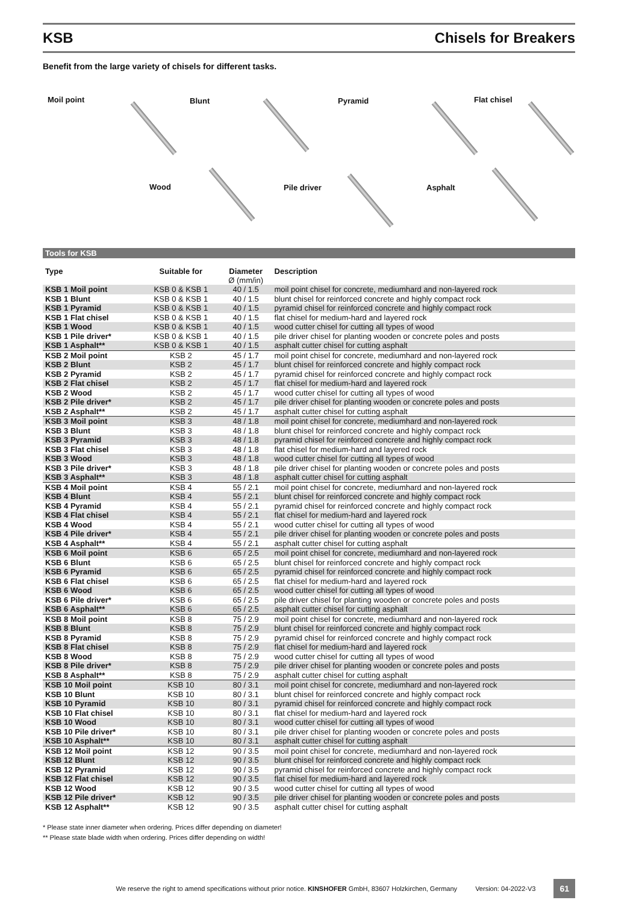KSB Chisels for Breakers
Benefit from the large variety of chisels for different tasks.
Moil point Blunt Pyramid Flat chisel
Wood Pile driver Asphalt
Tools for KSB
| Type | Suitable for | Diameter Ø (mm/in) | Description |
| --- | --- | --- | --- |
| KSB 1 Moil point | KSB 0 & KSB 1 | 40 / 1.5 | moil point chisel for concrete, mediumhard and non-layered rock |
| KSB 1 Blunt | KSB 0 & KSB 1 | 40 / 1.5 | blunt chisel for reinforced concrete and highly compact rock |
| KSB 1 Pyramid | KSB 0 & KSB 1 | 40 / 1.5 | pyramid chisel for reinforced concrete and highly compact rock |
| KSB 1 Flat chisel | KSB 0 & KSB 1 | 40 / 1.5 | flat chisel for medium-hard and layered rock |
| KSB 1 Wood | KSB 0 & KSB 1 | 40 / 1.5 | wood cutter chisel for cutting all types of wood |
| KSB 1 Pile driver* | KSB 0 & KSB 1 | 40 / 1.5 | pile driver chisel for planting wooden or concrete poles and posts |
| KSB 1 Asphalt** | KSB 0 & KSB 1 | 40 / 1.5 | asphalt cutter chisel for cutting asphalt |
| KSB 2 Moil point | KSB 2 | 45 / 1.7 | moil point chisel for concrete, mediumhard and non-layered rock |
| KSB 2 Blunt | KSB 2 | 45 / 1.7 | blunt chisel for reinforced concrete and highly compact rock |
| KSB 2 Pyramid | KSB 2 | 45 / 1.7 | pyramid chisel for reinforced concrete and highly compact rock |
| KSB 2 Flat chisel | KSB 2 | 45 / 1.7 | flat chisel for medium-hard and layered rock |
| KSB 2 Wood | KSB 2 | 45 / 1.7 | wood cutter chisel for cutting all types of wood |
| KSB 2 Pile driver* | KSB 2 | 45 / 1.7 | pile driver chisel for planting wooden or concrete poles and posts |
| KSB 2 Asphalt** | KSB 2 | 45 / 1.7 | asphalt cutter chisel for cutting asphalt |
| KSB 3 Moil point | KSB 3 | 48 / 1.8 | moil point chisel for concrete, mediumhard and non-layered rock |
| KSB 3 Blunt | KSB 3 | 48 / 1.8 | blunt chisel for reinforced concrete and highly compact rock |
| KSB 3 Pyramid | KSB 3 | 48 / 1.8 | pyramid chisel for reinforced concrete and highly compact rock |
| KSB 3 Flat chisel | KSB 3 | 48 / 1.8 | flat chisel for medium-hard and layered rock |
| KSB 3 Wood | KSB 3 | 48 / 1.8 | wood cutter chisel for cutting all types of wood |
| KSB 3 Pile driver* | KSB 3 | 48 / 1.8 | pile driver chisel for planting wooden or concrete poles and posts |
| KSB 3 Asphalt** | KSB 3 | 48 / 1.8 | asphalt cutter chisel for cutting asphalt |
| KSB 4 Moil point | KSB 4 | 55 / 2.1 | moil point chisel for concrete, mediumhard and non-layered rock |
| KSB 4 Blunt | KSB 4 | 55 / 2.1 | blunt chisel for reinforced concrete and highly compact rock |
| KSB 4 Pyramid | KSB 4 | 55 / 2.1 | pyramid chisel for reinforced concrete and highly compact rock |
| KSB 4 Flat chisel | KSB 4 | 55 / 2.1 | flat chisel for medium-hard and layered rock |
| KSB 4 Wood | KSB 4 | 55 / 2.1 | wood cutter chisel for cutting all types of wood |
| KSB 4 Pile driver* | KSB 4 | 55 / 2.1 | pile driver chisel for planting wooden or concrete poles and posts |
| KSB 4 Asphalt** | KSB 4 | 55 / 2.1 | asphalt cutter chisel for cutting asphalt |
| KSB 6 Moil point | KSB 6 | 65 / 2.5 | moil point chisel for concrete, mediumhard and non-layered rock |
| KSB 6 Blunt | KSB 6 | 65 / 2.5 | blunt chisel for reinforced concrete and highly compact rock |
| KSB 6 Pyramid | KSB 6 | 65 / 2.5 | pyramid chisel for reinforced concrete and highly compact rock |
| KSB 6 Flat chisel | KSB 6 | 65 / 2.5 | flat chisel for medium-hard and layered rock |
| KSB 6 Wood | KSB 6 | 65 / 2.5 | wood cutter chisel for cutting all types of wood |
| KSB 6 Pile driver* | KSB 6 | 65 / 2.5 | pile driver chisel for planting wooden or concrete poles and posts |
| KSB 6 Asphalt** | KSB 6 | 65 / 2.5 | asphalt cutter chisel for cutting asphalt |
| KSB 8 Moil point | KSB 8 | 75 / 2.9 | moil point chisel for concrete, mediumhard and non-layered rock |
| KSB 8 Blunt | KSB 8 | 75 / 2.9 | blunt chisel for reinforced concrete and highly compact rock |
| KSB 8 Pyramid | KSB 8 | 75 / 2.9 | pyramid chisel for reinforced concrete and highly compact rock |
| KSB 8 Flat chisel | KSB 8 | 75 / 2.9 | flat chisel for medium-hard and layered rock |
| KSB 8 Wood | KSB 8 | 75 / 2.9 | wood cutter chisel for cutting all types of wood |
| KSB 8 Pile driver* | KSB 8 | 75 / 2.9 | pile driver chisel for planting wooden or concrete poles and posts |
| KSB 8 Asphalt** | KSB 8 | 75 / 2.9 | asphalt cutter chisel for cutting asphalt |
| KSB 10 Moil point | KSB 10 | 80 / 3.1 | moil point chisel for concrete, mediumhard and non-layered rock |
| KSB 10 Blunt | KSB 10 | 80 / 3.1 | blunt chisel for reinforced concrete and highly compact rock |
| KSB 10 Pyramid | KSB 10 | 80 / 3.1 | pyramid chisel for reinforced concrete and highly compact rock |
| KSB 10 Flat chisel | KSB 10 | 80 / 3.1 | flat chisel for medium-hard and layered rock |
| KSB 10 Wood | KSB 10 | 80 / 3.1 | wood cutter chisel for cutting all types of wood |
| KSB 10 Pile driver* | KSB 10 | 80 / 3.1 | pile driver chisel for planting wooden or concrete poles and posts |
| KSB 10 Asphalt** | KSB 10 | 80 / 3.1 | asphalt cutter chisel for cutting asphalt |
| KSB 12 Moil point | KSB 12 | 90 / 3.5 | moil point chisel for concrete, mediumhard and non-layered rock |
| KSB 12 Blunt | KSB 12 | 90 / 3.5 | blunt chisel for reinforced concrete and highly compact rock |
| KSB 12 Pyramid | KSB 12 | 90 / 3.5 | pyramid chisel for reinforced concrete and highly compact rock |
| KSB 12 Flat chisel | KSB 12 | 90 / 3.5 | flat chisel for medium-hard and layered rock |
| KSB 12 Wood | KSB 12 | 90 / 3.5 | wood cutter chisel for cutting all types of wood |
| KSB 12 Pile driver* | KSB 12 | 90 / 3.5 | pile driver chisel for planting wooden or concrete poles and posts |
| KSB 12 Asphalt** | KSB 12 | 90 / 3.5 | asphalt cutter chisel for cutting asphalt |
* Please state inner diameter when ordering. Prices differ depending on diameter!
** Please state blade width when ordering. Prices differ depending on width!
We reserve the right to amend specifications without prior notice. KINSHOFER GmbH, 83607 Holzkirchen, Germany Version: 04-2022-V3 61